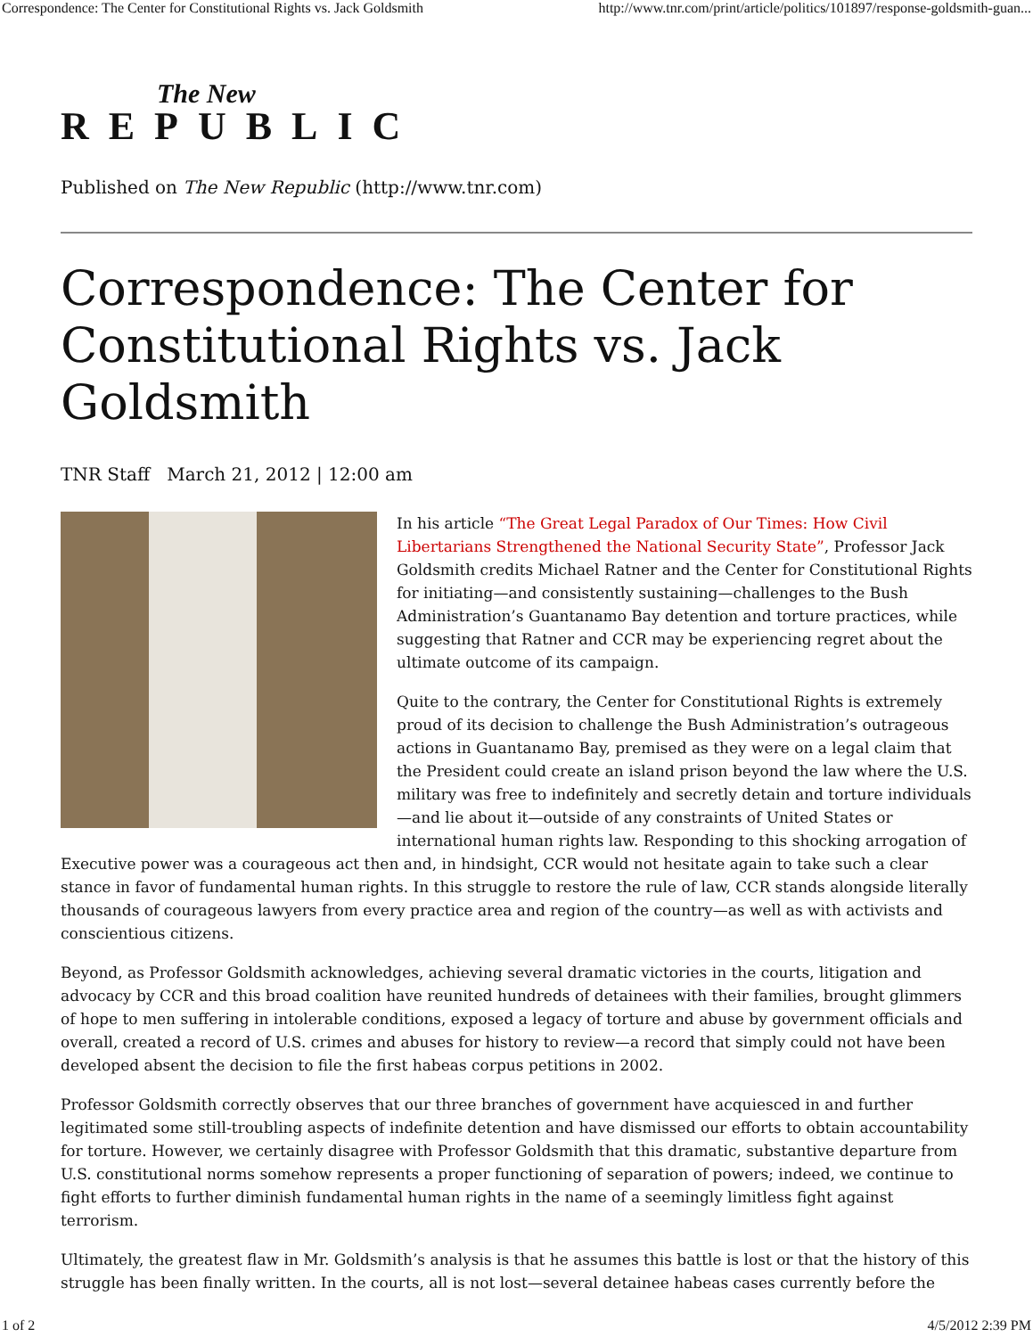Correspondence: The Center for Constitutional Rights vs. Jack Goldsmith http://www.tnr.com/print/article/politics/101897/response-goldsmith-guan...
The New
REPUBLIC
Published on The New Republic (http://www.tnr.com)
Correspondence: The Center for Constitutional Rights vs. Jack Goldsmith
TNR Staff March 21, 2012 | 12:00 am
In his article “The Great Legal Paradox of Our Times: How Civil Libertarians Strengthened the National Security State”, Professor Jack Goldsmith credits Michael Ratner and the Center for Constitutional Rights for initiating—and consistently sustaining—challenges to the Bush Administration’s Guantanamo Bay detention and torture practices, while suggesting that Ratner and CCR may be experiencing regret about the ultimate outcome of its campaign.
Quite to the contrary, the Center for Constitutional Rights is extremely proud of its decision to challenge the Bush Administration’s outrageous actions in Guantanamo Bay, premised as they were on a legal claim that the President could create an island prison beyond the law where the U.S. military was free to indefinitely and secretly detain and torture individuals—and lie about it—outside of any constraints of United States or international human rights law. Responding to this shocking arrogation of Executive power was a courageous act then and, in hindsight, CCR would not hesitate again to take such a clear stance in favor of fundamental human rights. In this struggle to restore the rule of law, CCR stands alongside literally thousands of courageous lawyers from every practice area and region of the country—as well as with activists and conscientious citizens.
Beyond, as Professor Goldsmith acknowledges, achieving several dramatic victories in the courts, litigation and advocacy by CCR and this broad coalition have reunited hundreds of detainees with their families, brought glimmers of hope to men suffering in intolerable conditions, exposed a legacy of torture and abuse by government officials and overall, created a record of U.S. crimes and abuses for history to review—a record that simply could not have been developed absent the decision to file the first habeas corpus petitions in 2002.
Professor Goldsmith correctly observes that our three branches of government have acquiesced in and further legitimated some still-troubling aspects of indefinite detention and have dismissed our efforts to obtain accountability for torture. However, we certainly disagree with Professor Goldsmith that this dramatic, substantive departure from U.S. constitutional norms somehow represents a proper functioning of separation of powers; indeed, we continue to fight efforts to further diminish fundamental human rights in the name of a seemingly limitless fight against terrorism.
Ultimately, the greatest flaw in Mr. Goldsmith’s analysis is that he assumes this battle is lost or that the history of this struggle has been finally written. In the courts, all is not lost—several detainee habeas cases currently before the
1 of 2 4/5/2012 2:39 PM